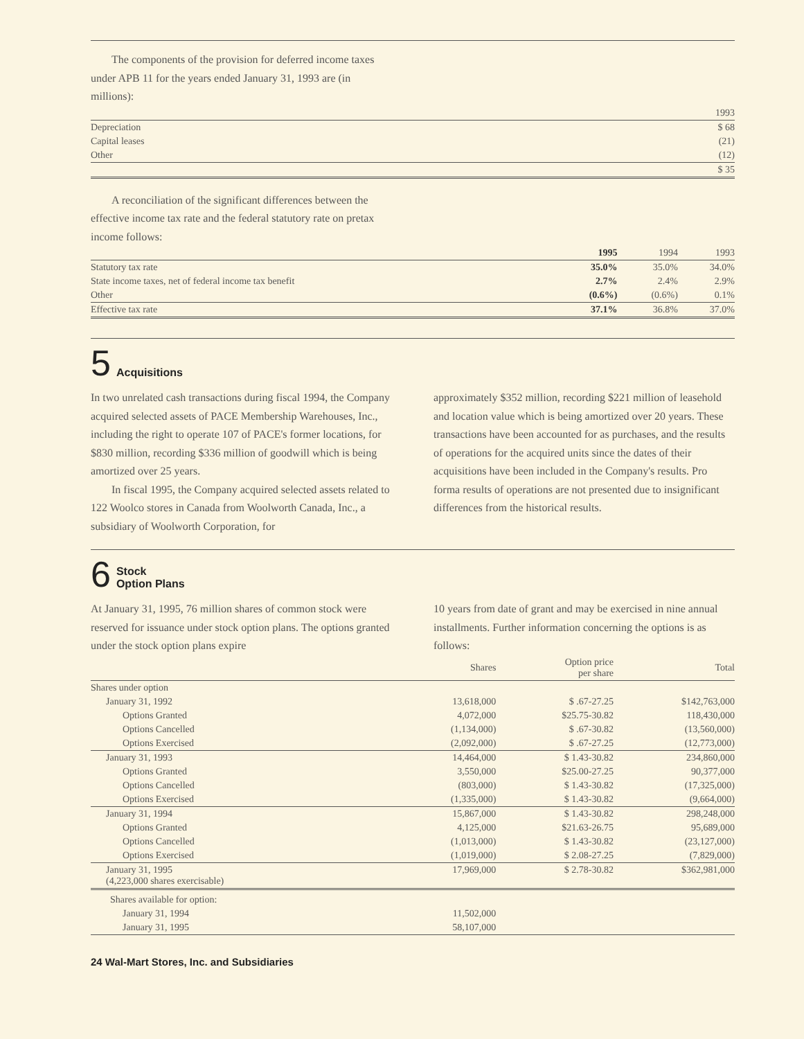The components of the provision for deferred income taxes under APB 11 for the years ended January 31, 1993 are (in millions):
| | 1993 |
| --- | --- |
| Depreciation | $ 68 |
| Capital leases | (21) |
| Other | (12) |
| | $ 35 |
A reconciliation of the significant differences between the effective income tax rate and the federal statutory rate on pretax income follows:
| | 1995 | 1994 | 1993 |
| --- | --- | --- | --- |
| Statutory tax rate | 35.0% | 35.0% | 34.0% |
| State income taxes, net of federal income tax benefit | 2.7% | 2.4% | 2.9% |
| Other | (0.6%) | (0.6%) | 0.1% |
| Effective tax rate | 37.1% | 36.8% | 37.0% |
5 Acquisitions
In two unrelated cash transactions during fiscal 1994, the Company acquired selected assets of PACE Membership Warehouses, Inc., including the right to operate 107 of PACE's former locations, for $830 million, recording $336 million of goodwill which is being amortized over 25 years.
In fiscal 1995, the Company acquired selected assets related to 122 Woolco stores in Canada from Woolworth Canada, Inc., a subsidiary of Woolworth Corporation, for
approximately $352 million, recording $221 million of leasehold and location value which is being amortized over 20 years. These transactions have been accounted for as purchases, and the results of operations for the acquired units since the dates of their acquisitions have been included in the Company's results. Pro forma results of operations are not presented due to insignificant differences from the historical results.
6 Stock
Option Plans
At January 31, 1995, 76 million shares of common stock were reserved for issuance under stock option plans. The options granted under the stock option plans expire
10 years from date of grant and may be exercised in nine annual installments. Further information concerning the options is as follows:
| | Shares | Option price per share | Total |
| --- | --- | --- | --- |
| Shares under option | | | |
| January 31, 1992 | 13,618,000 | $ .67-27.25 | $142,763,000 |
| Options Granted | 4,072,000 | $25.75-30.82 | 118,430,000 |
| Options Cancelled | (1,134,000) | $ .67-30.82 | (13,560,000) |
| Options Exercised | (2,092,000) | $ .67-27.25 | (12,773,000) |
| January 31, 1993 | 14,464,000 | $ 1.43-30.82 | 234,860,000 |
| Options Granted | 3,550,000 | $25.00-27.25 | 90,377,000 |
| Options Cancelled | (803,000) | $ 1.43-30.82 | (17,325,000) |
| Options Exercised | (1,335,000) | $ 1.43-30.82 | (9,664,000) |
| January 31, 1994 | 15,867,000 | $ 1.43-30.82 | 298,248,000 |
| Options Granted | 4,125,000 | $21.63-26.75 | 95,689,000 |
| Options Cancelled | (1,013,000) | $ 1.43-30.82 | (23,127,000) |
| Options Exercised | (1,019,000) | $ 2.08-27.25 | (7,829,000) |
| January 31, 1995 (4,223,000 shares exercisable) | 17,969,000 | $ 2.78-30.82 | $362,981,000 |
| Shares available for option: | | | |
| January 31, 1994 | 11,502,000 | | |
| January 31, 1995 | 58,107,000 | | |
24 Wal-Mart Stores, Inc. and Subsidiaries